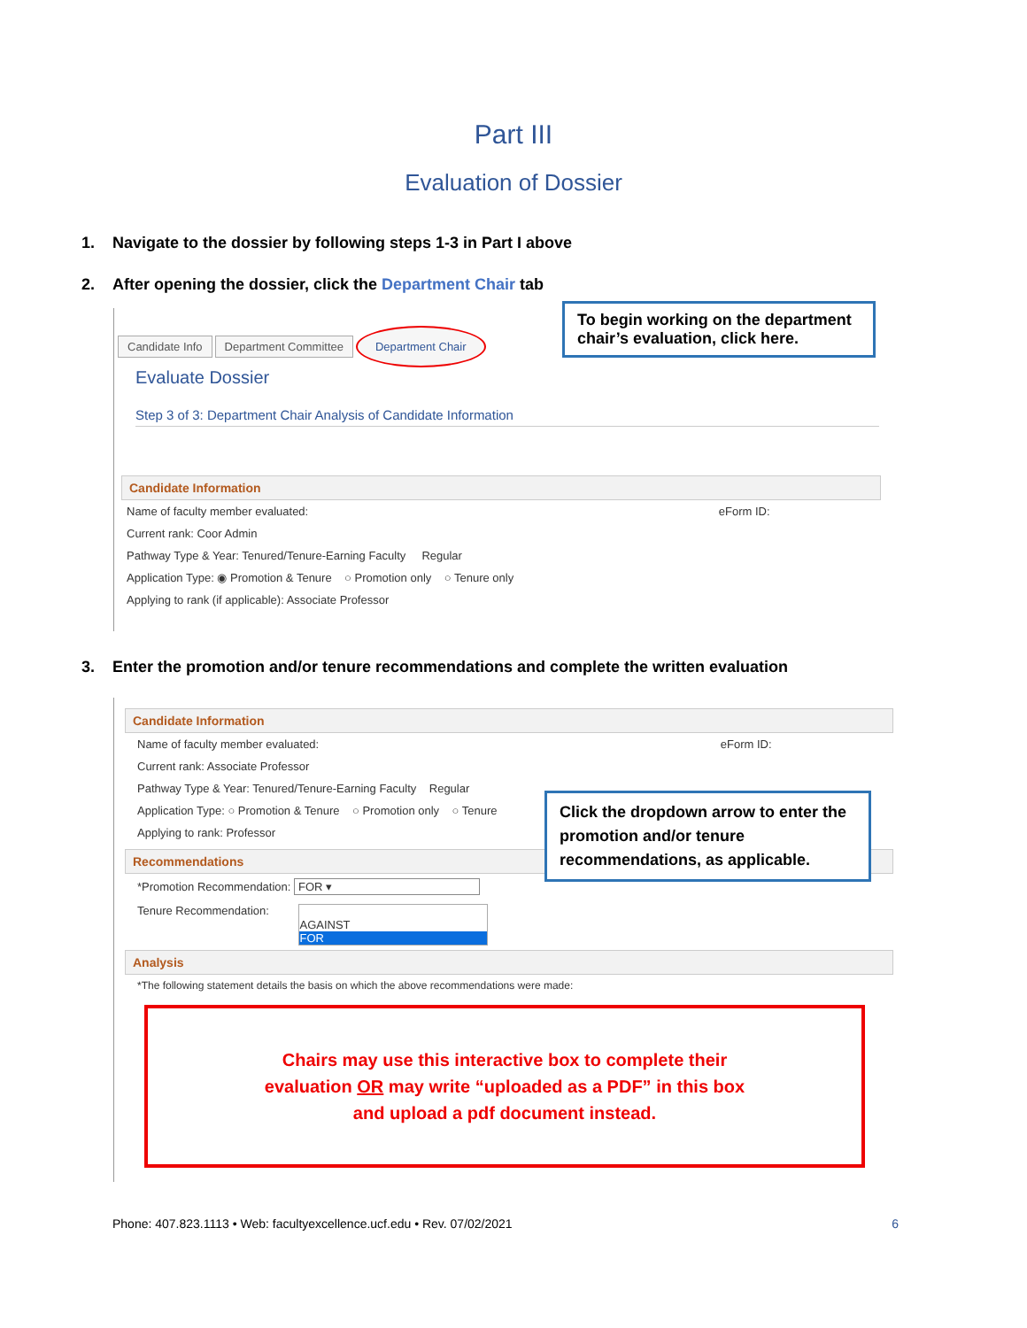Part III
Evaluation of Dossier
1. Navigate to the dossier by following steps 1-3 in Part I above
2. After opening the dossier, click the Department Chair tab
Candidate Info Department Committee Department Chair
Evaluate Dossier
Step 3 of 3: Department Chair Analysis of Candidate Information
Candidate Information
Name of faculty member evaluated: eForm ID:
Current rank: Coor Admin
Pathway Type & Year: Tenured/Tenure-Earning Faculty Regular
Application Type: ◉ Promotion & Tenure ○ Promotion only ○ Tenure only
Applying to rank (if applicable): Associate Professor
To begin working on the department chair’s evaluation, click here.
3. Enter the promotion and/or tenure recommendations and complete the written evaluation
Candidate Information
Name of faculty member evaluated: eForm ID:
Current rank: Associate Professor
Pathway Type & Year: Tenured/Tenure-Earning Faculty Regular
Application Type: ○ Promotion & Tenure ○ Promotion only ○ Tenure
Applying to rank: Professor
Recommendations
*Promotion Recommendation: FOR ▾
Tenure Recommendation:
AGAINST
FOR
Analysis
*The following statement details the basis on which the above recommendations were made:
Chairs may use this interactive box to complete their
evaluation OR may write “uploaded as a PDF” in this box
and upload a pdf document instead.
Click the dropdown arrow to enter the promotion and/or tenure recommendations, as applicable.
Phone: 407.823.1113 • Web: facultyexcellence.ucf.edu • Rev. 07/02/2021 6